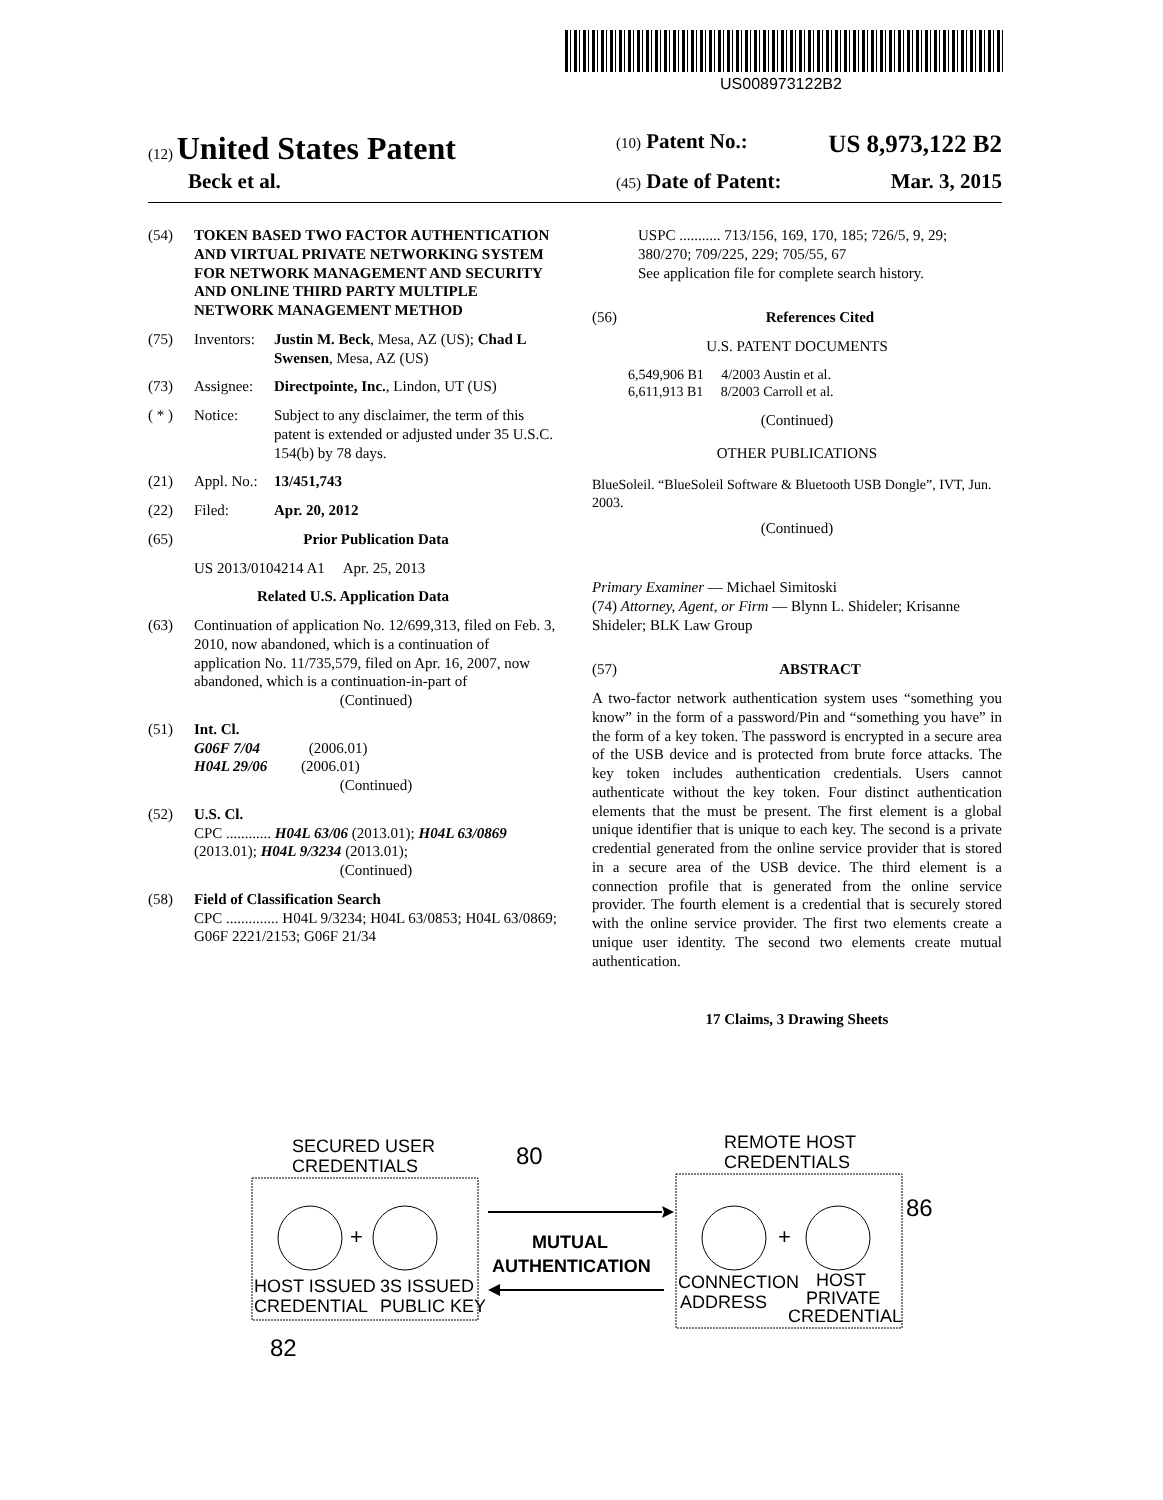US008973122B2
(12) United States Patent
(10) Patent No.: US 8,973,122 B2
Beck et al.
(45) Date of Patent: Mar. 3, 2015
(54) TOKEN BASED TWO FACTOR AUTHENTICATION AND VIRTUAL PRIVATE NETWORKING SYSTEM FOR NETWORK MANAGEMENT AND SECURITY AND ONLINE THIRD PARTY MULTIPLE NETWORK MANAGEMENT METHOD
(75) Inventors:
Justin M. Beck, Mesa, AZ (US); Chad L Swensen, Mesa, AZ (US)
(73) Assignee:
Directpointe, Inc., Lindon, UT (US)
( * ) Notice: Subject to any disclaimer, the term of this patent is extended or adjusted under 35 U.S.C. 154(b) by 78 days.
(21) Appl. No.:
13/451,743
(22) Filed: Apr. 20, 2012
(65) Prior Publication Data
US 2013/0104214 A1 Apr. 25, 2013
Related U.S. Application Data
(63) Continuation of application No. 12/699,313, filed on Feb. 3, 2010, now abandoned, which is a continuation of application No. 11/735,579, filed on Apr. 16, 2007, now abandoned, which is a continuation-in-part of
(Continued)
(51) Int. Cl.
G06F 7/04 (2006.01)
H04L 29/06 (2006.01)
(Continued)
(52) U.S. Cl.
CPC ............ H04L 63/06 (2013.01); H04L 63/0869 (2013.01); H04L 9/3234 (2013.01);
(Continued)
(58) Field of Classification Search
CPC .............. H04L 9/3234; H04L 63/0853; H04L 63/0869; G06F 2221/2153; G06F 21/34
USPC ........... 713/156, 169, 170, 185; 726/5, 9, 29; 380/270; 709/225, 229; 705/55, 67
See application file for complete search history.
(56) References Cited
U.S. PATENT DOCUMENTS
6,549,906 B1 4/2003 Austin et al.
6,611,913 B1 8/2003 Carroll et al.
(Continued)
OTHER PUBLICATIONS
BlueSoleil. “BlueSoleil Software & Bluetooth USB Dongle”, IVT, Jun. 2003.
(Continued)
Primary Examiner — Michael Simitoski
(74) Attorney, Agent, or Firm — Blynn L. Shideler; Krisanne Shideler; BLK Law Group
(57) ABSTRACT
A two-factor network authentication system uses “something you know” in the form of a password/Pin and “something you have” in the form of a key token. The password is encrypted in a secure area of the USB device and is protected from brute force attacks. The key token includes authentication credentials. Users cannot authenticate without the key token. Four distinct authentication elements that the must be present. The first element is a global unique identifier that is unique to each key. The second is a private credential generated from the online service provider that is stored in a secure area of the USB device. The third element is a connection profile that is generated from the online service provider. The fourth element is a credential that is securely stored with the online service provider. The first two elements create a unique user identity. The second two elements create mutual authentication.
17 Claims, 3 Drawing Sheets
SECURED USER
CREDENTIALS
80
+
HOST ISSUED
CREDENTIAL
3S ISSUED
PUBLIC KEY
82
MUTUAL
AUTHENTICATION
REMOTE HOST
CREDENTIALS
+
86
CONNECTION
ADDRESS
HOST
PRIVATE
CREDENTIAL